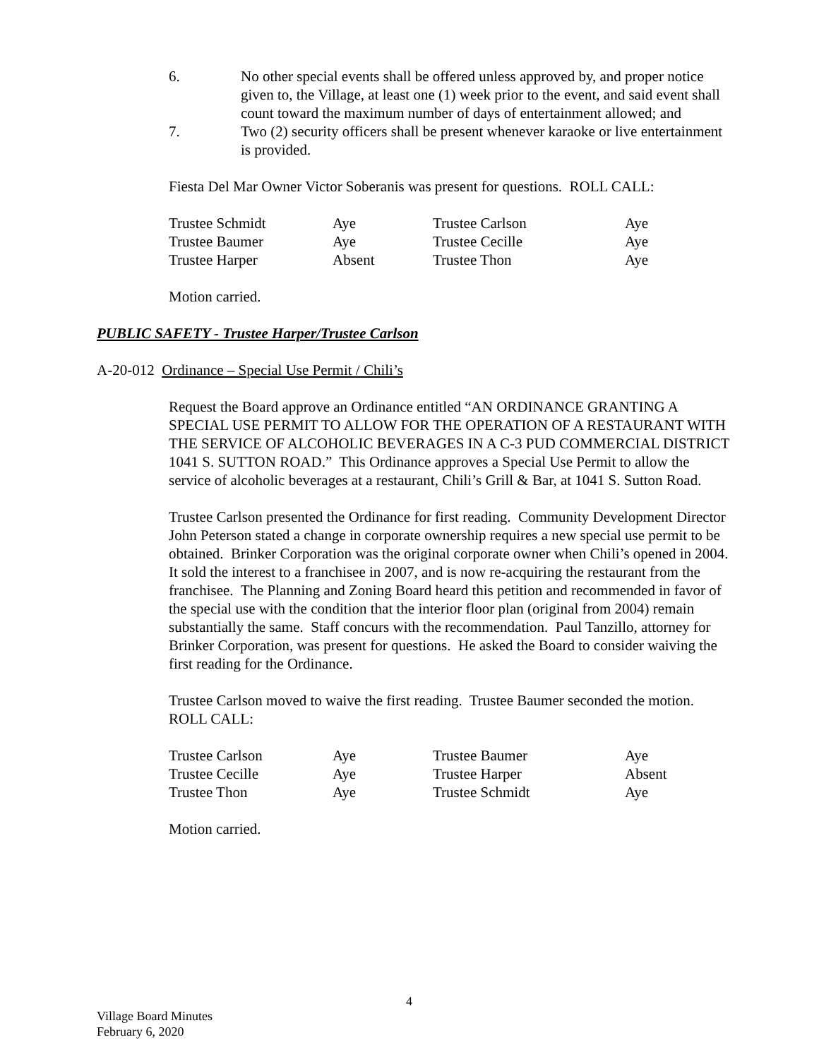6. No other special events shall be offered unless approved by, and proper notice given to, the Village, at least one (1) week prior to the event, and said event shall count toward the maximum number of days of entertainment allowed; and
7. Two (2) security officers shall be present whenever karaoke or live entertainment is provided.
Fiesta Del Mar Owner Victor Soberanis was present for questions. ROLL CALL:
| Trustee Schmidt | Aye | Trustee Carlson | Aye |
| Trustee Baumer | Aye | Trustee Cecille | Aye |
| Trustee Harper | Absent | Trustee Thon | Aye |
Motion carried.
PUBLIC SAFETY - Trustee Harper/Trustee Carlson
A-20-012 Ordinance – Special Use Permit / Chili’s
Request the Board approve an Ordinance entitled “AN ORDINANCE GRANTING A SPECIAL USE PERMIT TO ALLOW FOR THE OPERATION OF A RESTAURANT WITH THE SERVICE OF ALCOHOLIC BEVERAGES IN A C-3 PUD COMMERCIAL DISTRICT 1041 S. SUTTON ROAD.” This Ordinance approves a Special Use Permit to allow the service of alcoholic beverages at a restaurant, Chili’s Grill & Bar, at 1041 S. Sutton Road.
Trustee Carlson presented the Ordinance for first reading. Community Development Director John Peterson stated a change in corporate ownership requires a new special use permit to be obtained. Brinker Corporation was the original corporate owner when Chili’s opened in 2004. It sold the interest to a franchisee in 2007, and is now re-acquiring the restaurant from the franchisee. The Planning and Zoning Board heard this petition and recommended in favor of the special use with the condition that the interior floor plan (original from 2004) remain substantially the same. Staff concurs with the recommendation. Paul Tanzillo, attorney for Brinker Corporation, was present for questions. He asked the Board to consider waiving the first reading for the Ordinance.
Trustee Carlson moved to waive the first reading. Trustee Baumer seconded the motion. ROLL CALL:
| Trustee Carlson | Aye | Trustee Baumer | Aye |
| Trustee Cecille | Aye | Trustee Harper | Absent |
| Trustee Thon | Aye | Trustee Schmidt | Aye |
Motion carried.
4
Village Board Minutes
February 6, 2020